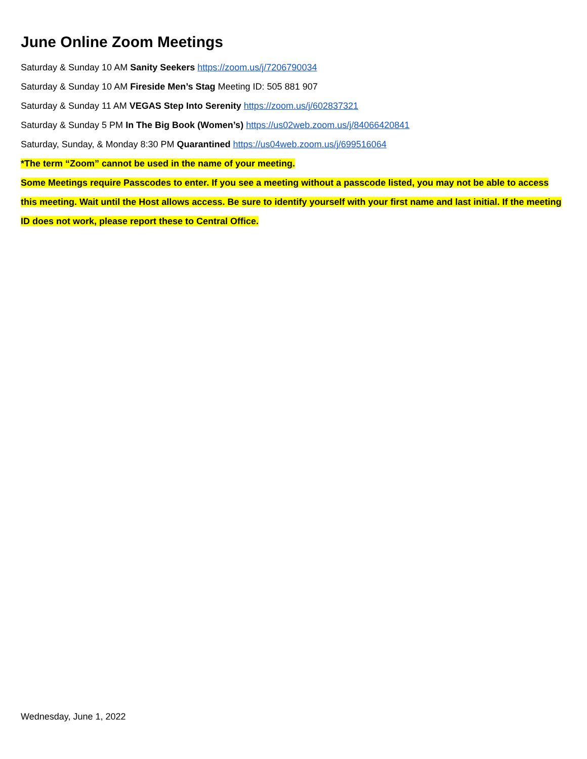June Online Zoom Meetings
Saturday & Sunday 10 AM Sanity Seekers https://zoom.us/j/7206790034
Saturday & Sunday 10 AM Fireside Men’s Stag Meeting ID: 505 881 907
Saturday & Sunday 11 AM VEGAS Step Into Serenity https://zoom.us/j/602837321
Saturday & Sunday 5 PM In The Big Book (Women’s) https://us02web.zoom.us/j/84066420841
Saturday, Sunday, & Monday 8:30 PM Quarantined https://us04web.zoom.us/j/699516064
*The term “Zoom” cannot be used in the name of your meeting.
Some Meetings require Passcodes to enter. If you see a meeting without a passcode listed, you may not be able to access this meeting. Wait until the Host allows access. Be sure to identify yourself with your first name and last initial. If the meeting ID does not work, please report these to Central Office.
Wednesday, June 1, 2022